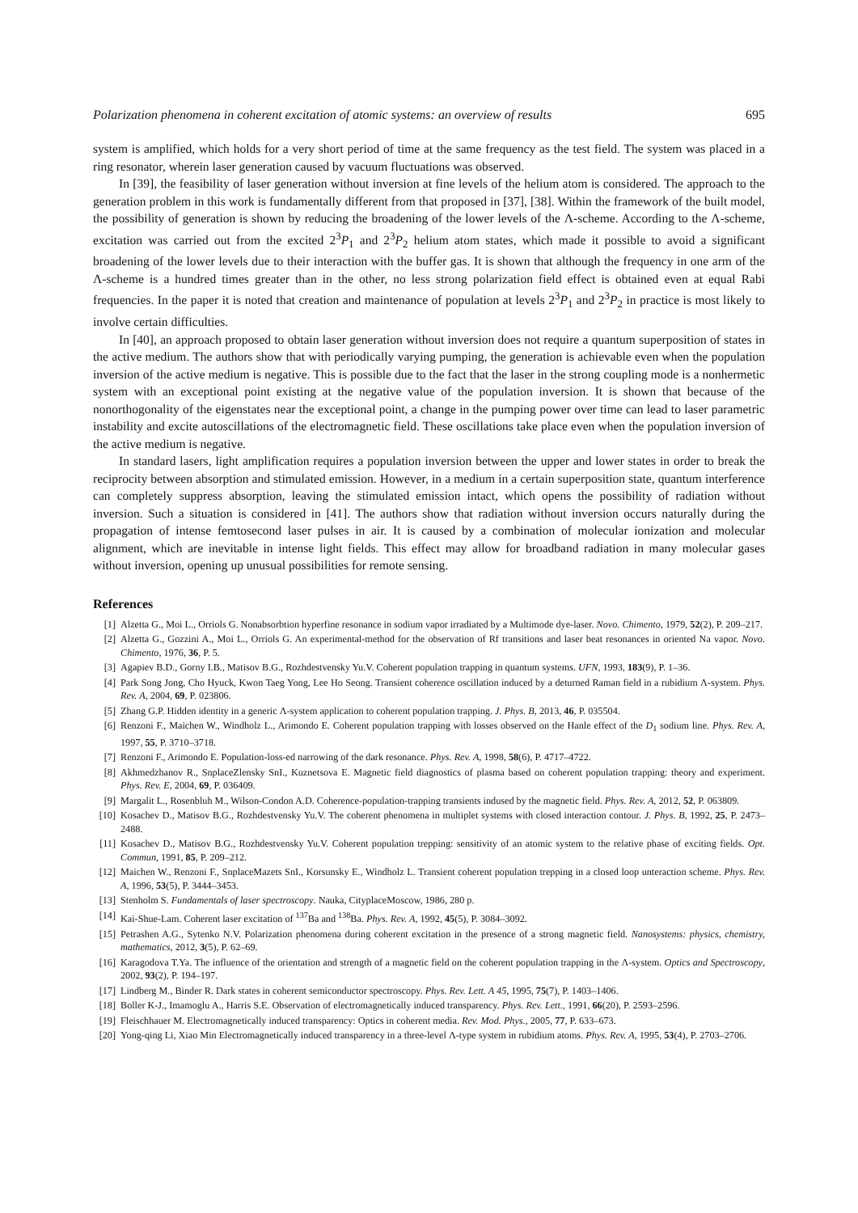Polarization phenomena in coherent excitation of atomic systems: an overview of results 695
system is amplified, which holds for a very short period of time at the same frequency as the test field. The system was placed in a ring resonator, wherein laser generation caused by vacuum fluctuations was observed.
In [39], the feasibility of laser generation without inversion at fine levels of the helium atom is considered. The approach to the generation problem in this work is fundamentally different from that proposed in [37], [38]. Within the framework of the built model, the possibility of generation is shown by reducing the broadening of the lower levels of the Λ-scheme. According to the Λ-scheme, excitation was carried out from the excited 2<sup>3</sup>P<sub>1</sub> and 2<sup>3</sup>P<sub>2</sub> helium atom states, which made it possible to avoid a significant broadening of the lower levels due to their interaction with the buffer gas. It is shown that although the frequency in one arm of the Λ-scheme is a hundred times greater than in the other, no less strong polarization field effect is obtained even at equal Rabi frequencies. In the paper it is noted that creation and maintenance of population at levels 2<sup>3</sup>P<sub>1</sub> and 2<sup>3</sup>P<sub>2</sub> in practice is most likely to involve certain difficulties.
In [40], an approach proposed to obtain laser generation without inversion does not require a quantum superposition of states in the active medium. The authors show that with periodically varying pumping, the generation is achievable even when the population inversion of the active medium is negative. This is possible due to the fact that the laser in the strong coupling mode is a nonhermetic system with an exceptional point existing at the negative value of the population inversion. It is shown that because of the nonorthogonality of the eigenstates near the exceptional point, a change in the pumping power over time can lead to laser parametric instability and excite autoscillations of the electromagnetic field. These oscillations take place even when the population inversion of the active medium is negative.
In standard lasers, light amplification requires a population inversion between the upper and lower states in order to break the reciprocity between absorption and stimulated emission. However, in a medium in a certain superposition state, quantum interference can completely suppress absorption, leaving the stimulated emission intact, which opens the possibility of radiation without inversion. Such a situation is considered in [41]. The authors show that radiation without inversion occurs naturally during the propagation of intense femtosecond laser pulses in air. It is caused by a combination of molecular ionization and molecular alignment, which are inevitable in intense light fields. This effect may allow for broadband radiation in many molecular gases without inversion, opening up unusual possibilities for remote sensing.
References
[1] Alzetta G., Moi L., Orriols G. Nonabsorbtion hyperfine resonance in sodium vapor irradiated by a Multimode dye-laser. Novo. Chimento, 1979, 52(2), P. 209–217.
[2] Alzetta G., Gozzini A., Moi L., Orriols G. An experimental-method for the observation of Rf transitions and laser beat resonances in oriented Na vapor. Novo. Chimento, 1976, 36, P. 5.
[3] Agapiev B.D., Gorny I.B., Matisov B.G., Rozhdestvensky Yu.V. Coherent population trapping in quantum systems. UFN, 1993, 183(9), P. 1–36.
[4] Park Song Jong, Cho Hyuck, Kwon Taeg Yong, Lee Ho Seong. Transient coherence oscillation induced by a deturned Raman field in a rubidium Λ-system. Phys. Rev. A, 2004, 69, P. 023806.
[5] Zhang G.P. Hidden identity in a generic Λ-system application to coherent population trapping. J. Phys. B, 2013, 46, P. 035504.
[6] Renzoni F., Maichen W., Windholz L., Arimondo E. Coherent population trapping with losses observed on the Hanle effect of the D<sub>1</sub> sodium line. Phys. Rev. A, 1997, 55, P. 3710–3718.
[7] Renzoni F., Arimondo E. Population-loss-ed narrowing of the dark resonance. Phys. Rev. A, 1998, 58(6), P. 4717–4722.
[8] Akhmedzhanov R., SnplaceZlensky SnI., Kuznetsova E. Magnetic field diagnostics of plasma based on coherent population trapping: theory and experiment. Phys. Rev. E, 2004, 69, P. 036409.
[9] Margalit L., Rosenbluh M., Wilson-Condon A.D. Coherence-population-trapping transients indused by the magnetic field. Phys. Rev. A, 2012, 52, P. 063809.
[10] Kosachev D., Matisov B.G., Rozhdestvensky Yu.V. The coherent phenomena in multiplet systems with closed interaction contour. J. Phys. B, 1992, 25, P. 2473–2488.
[11] Kosachev D., Matisov B.G., Rozhdestvensky Yu.V. Coherent population trepping: sensitivity of an atomic system to the relative phase of exciting fields. Opt. Commun, 1991, 85, P. 209–212.
[12] Maichen W., Renzoni F., SnplaceMazets SnI., Korsunsky E., Windholz L. Transient coherent population trepping in a closed loop unteraction scheme. Phys. Rev. A, 1996, 53(5), P. 3444–3453.
[13] Stenholm S. Fundamentals of laser spectroscopy. Nauka, CityplaceMoscow, 1986, 280 p.
[14] Kai-Shue-Lam. Coherent laser excitation of <sup>137</sup>Ba and <sup>138</sup>Ba. Phys. Rev. A, 1992, 45(5), P. 3084–3092.
[15] Petrashen A.G., Sytenko N.V. Polarization phenomena during coherent excitation in the presence of a strong magnetic field. Nanosystems: physics, chemistry, mathematics, 2012, 3(5), P. 62–69.
[16] Karagodova T.Ya. The influence of the orientation and strength of a magnetic field on the coherent population trapping in the Λ-system. Optics and Spectroscopy, 2002, 93(2), P. 194–197.
[17] Lindberg M., Binder R. Dark states in coherent semiconductor spectroscopy. Phys. Rev. Lett. A 45, 1995, 75(7), P. 1403–1406.
[18] Boller K-J., Imamoglu A., Harris S.E. Observation of electromagnetically induced transparency. Phys. Rev. Lett., 1991, 66(20), P. 2593–2596.
[19] Fleischhauer M. Electromagnetically induced transparency: Optics in coherent media. Rev. Mod. Phys., 2005, 77, P. 633–673.
[20] Yong-qing Li, Xiao Min Electromagnetically induced transparency in a three-level Λ-type system in rubidium atoms. Phys. Rev. A, 1995, 53(4), P. 2703–2706.